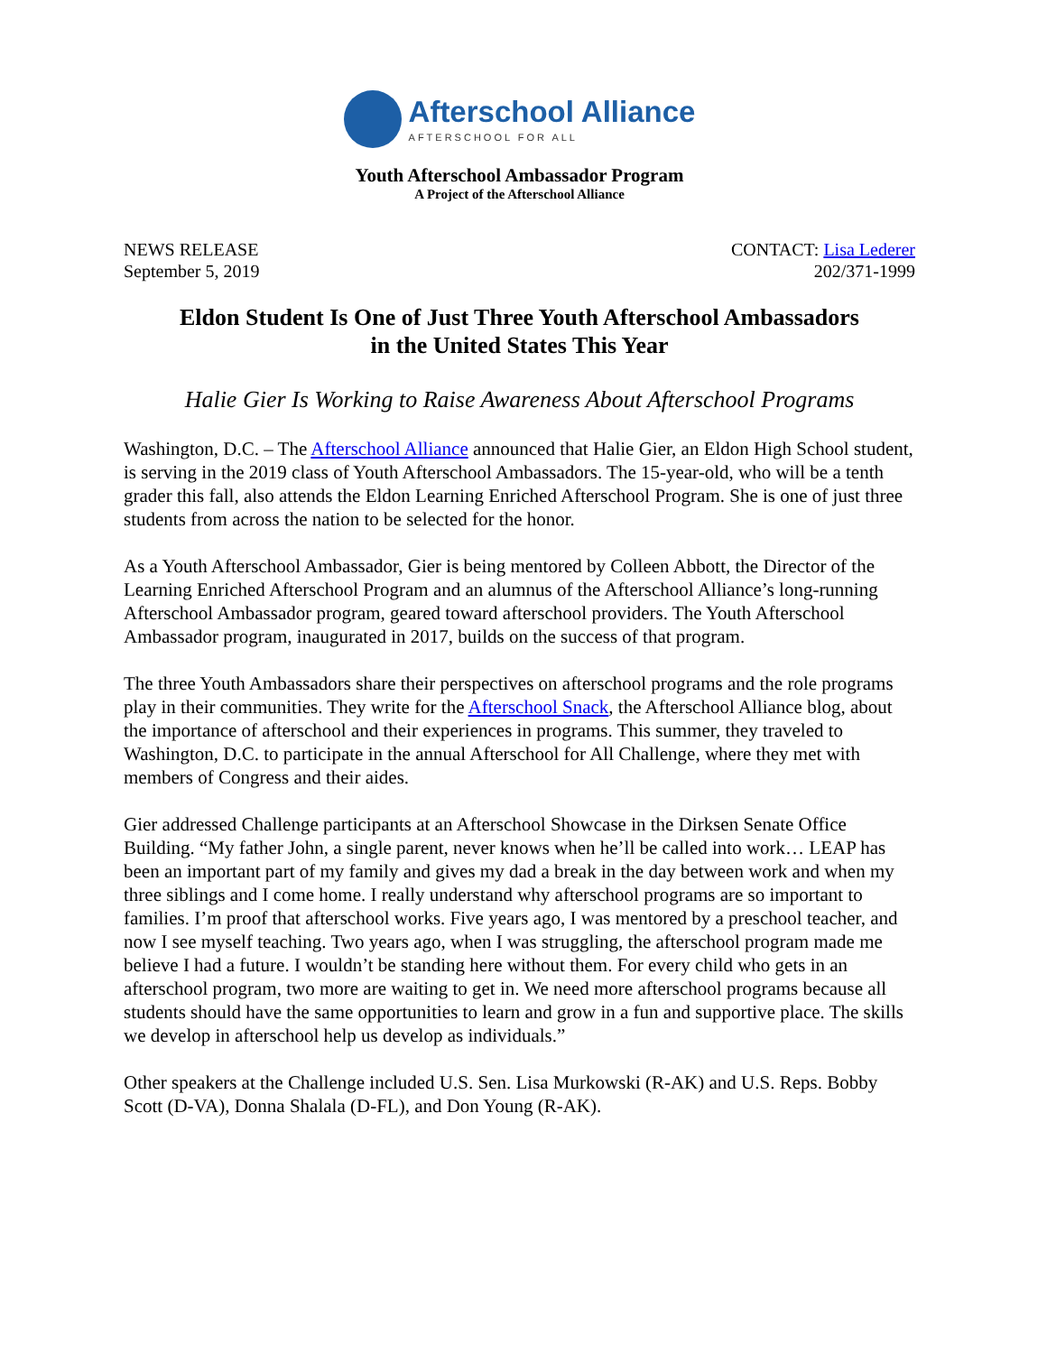Afterschool Alliance
AFTERSCHOOL FOR ALL
Youth Afterschool Ambassador Program
A Project of the Afterschool Alliance
NEWS RELEASE
September 5, 2019
CONTACT: Lisa Lederer
202/371-1999
Eldon Student Is One of Just Three Youth Afterschool Ambassadors
in the United States This Year
Halie Gier Is Working to Raise Awareness About Afterschool Programs
Washington, D.C. – The Afterschool Alliance announced that Halie Gier, an Eldon High School student, is serving in the 2019 class of Youth Afterschool Ambassadors. The 15-year-old, who will be a tenth grader this fall, also attends the Eldon Learning Enriched Afterschool Program. She is one of just three students from across the nation to be selected for the honor.
As a Youth Afterschool Ambassador, Gier is being mentored by Colleen Abbott, the Director of the Learning Enriched Afterschool Program and an alumnus of the Afterschool Alliance’s long-running Afterschool Ambassador program, geared toward afterschool providers. The Youth Afterschool Ambassador program, inaugurated in 2017, builds on the success of that program.
The three Youth Ambassadors share their perspectives on afterschool programs and the role programs play in their communities. They write for the Afterschool Snack, the Afterschool Alliance blog, about the importance of afterschool and their experiences in programs. This summer, they traveled to Washington, D.C. to participate in the annual Afterschool for All Challenge, where they met with members of Congress and their aides.
Gier addressed Challenge participants at an Afterschool Showcase in the Dirksen Senate Office Building. “My father John, a single parent, never knows when he’ll be called into work… LEAP has been an important part of my family and gives my dad a break in the day between work and when my three siblings and I come home. I really understand why afterschool programs are so important to families. I’m proof that afterschool works. Five years ago, I was mentored by a preschool teacher, and now I see myself teaching. Two years ago, when I was struggling, the afterschool program made me believe I had a future. I wouldn’t be standing here without them. For every child who gets in an afterschool program, two more are waiting to get in. We need more afterschool programs because all students should have the same opportunities to learn and grow in a fun and supportive place. The skills we develop in afterschool help us develop as individuals.”
Other speakers at the Challenge included U.S. Sen. Lisa Murkowski (R-AK) and U.S. Reps. Bobby Scott (D-VA), Donna Shalala (D-FL), and Don Young (R-AK).